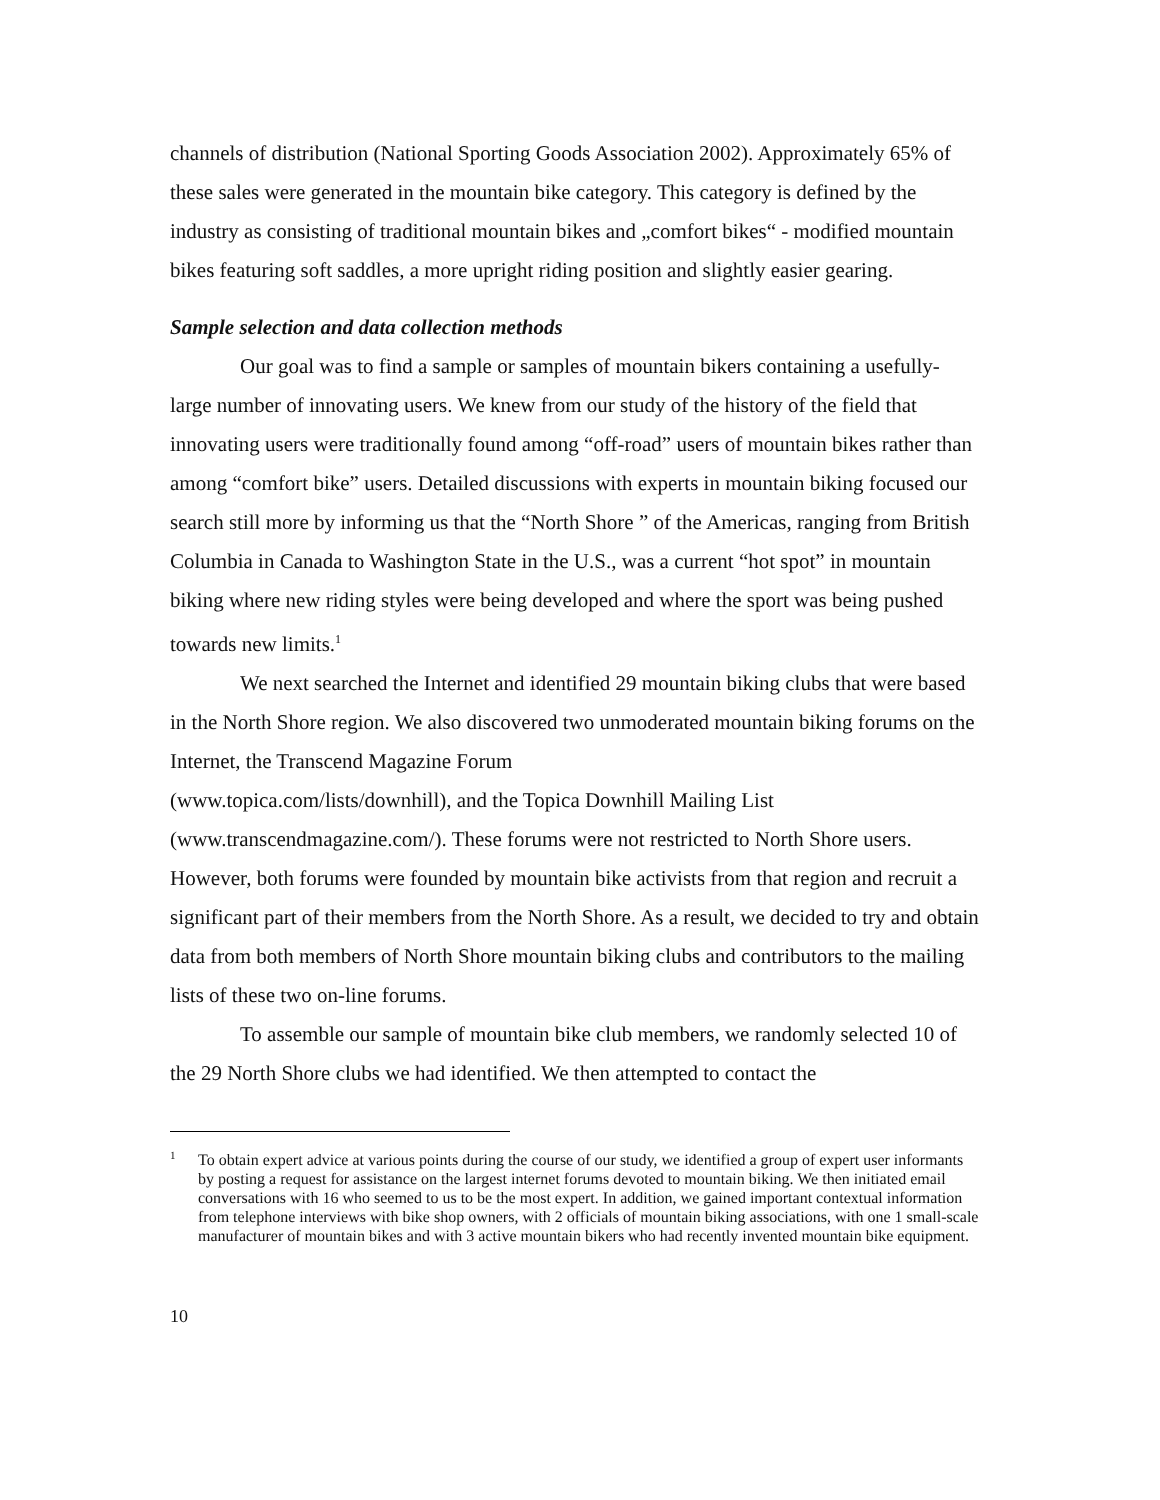channels of distribution (National Sporting Goods Association 2002). Approximately 65% of these sales were generated in the mountain bike category. This category is defined by the industry as consisting of traditional mountain bikes and „comfort bikes“ - modified mountain bikes featuring soft saddles, a more upright riding position and slightly easier gearing.
Sample selection and data collection methods
Our goal was to find a sample or samples of mountain bikers containing a usefully-large number of innovating users. We knew from our study of the history of the field that innovating users were traditionally found among “off-road” users of mountain bikes rather than among “comfort bike” users. Detailed discussions with experts in mountain biking focused our search still more by informing us that the “North Shore ” of the Americas, ranging from British Columbia in Canada to Washington State in the U.S., was a current “hot spot” in mountain biking where new riding styles were being developed and where the sport was being pushed towards new limits.<sup>1</sup>
We next searched the Internet and identified 29 mountain biking clubs that were based in the North Shore region. We also discovered two unmoderated mountain biking forums on the Internet, the Transcend Magazine Forum
(www.topica.com/lists/downhill), and the Topica Downhill Mailing List
(www.transcendmagazine.com/). These forums were not restricted to North Shore users. However, both forums were founded by mountain bike activists from that region and recruit a significant part of their members from the North Shore. As a result, we decided to try and obtain data from both members of North Shore mountain biking clubs and contributors to the mailing lists of these two on-line forums.
To assemble our sample of mountain bike club members, we randomly selected 10 of the 29 North Shore clubs we had identified. We then attempted to contact the
<sup>1</sup> To obtain expert advice at various points during the course of our study, we identified a group of expert user informants by posting a request for assistance on the largest internet forums devoted to mountain biking. We then initiated email conversations with 16 who seemed to us to be the most expert. In addition, we gained important contextual information from telephone interviews with bike shop owners, with 2 officials of mountain biking associations, with one 1 small-scale manufacturer of mountain bikes and with 3 active mountain bikers who had recently invented mountain bike equipment.
10